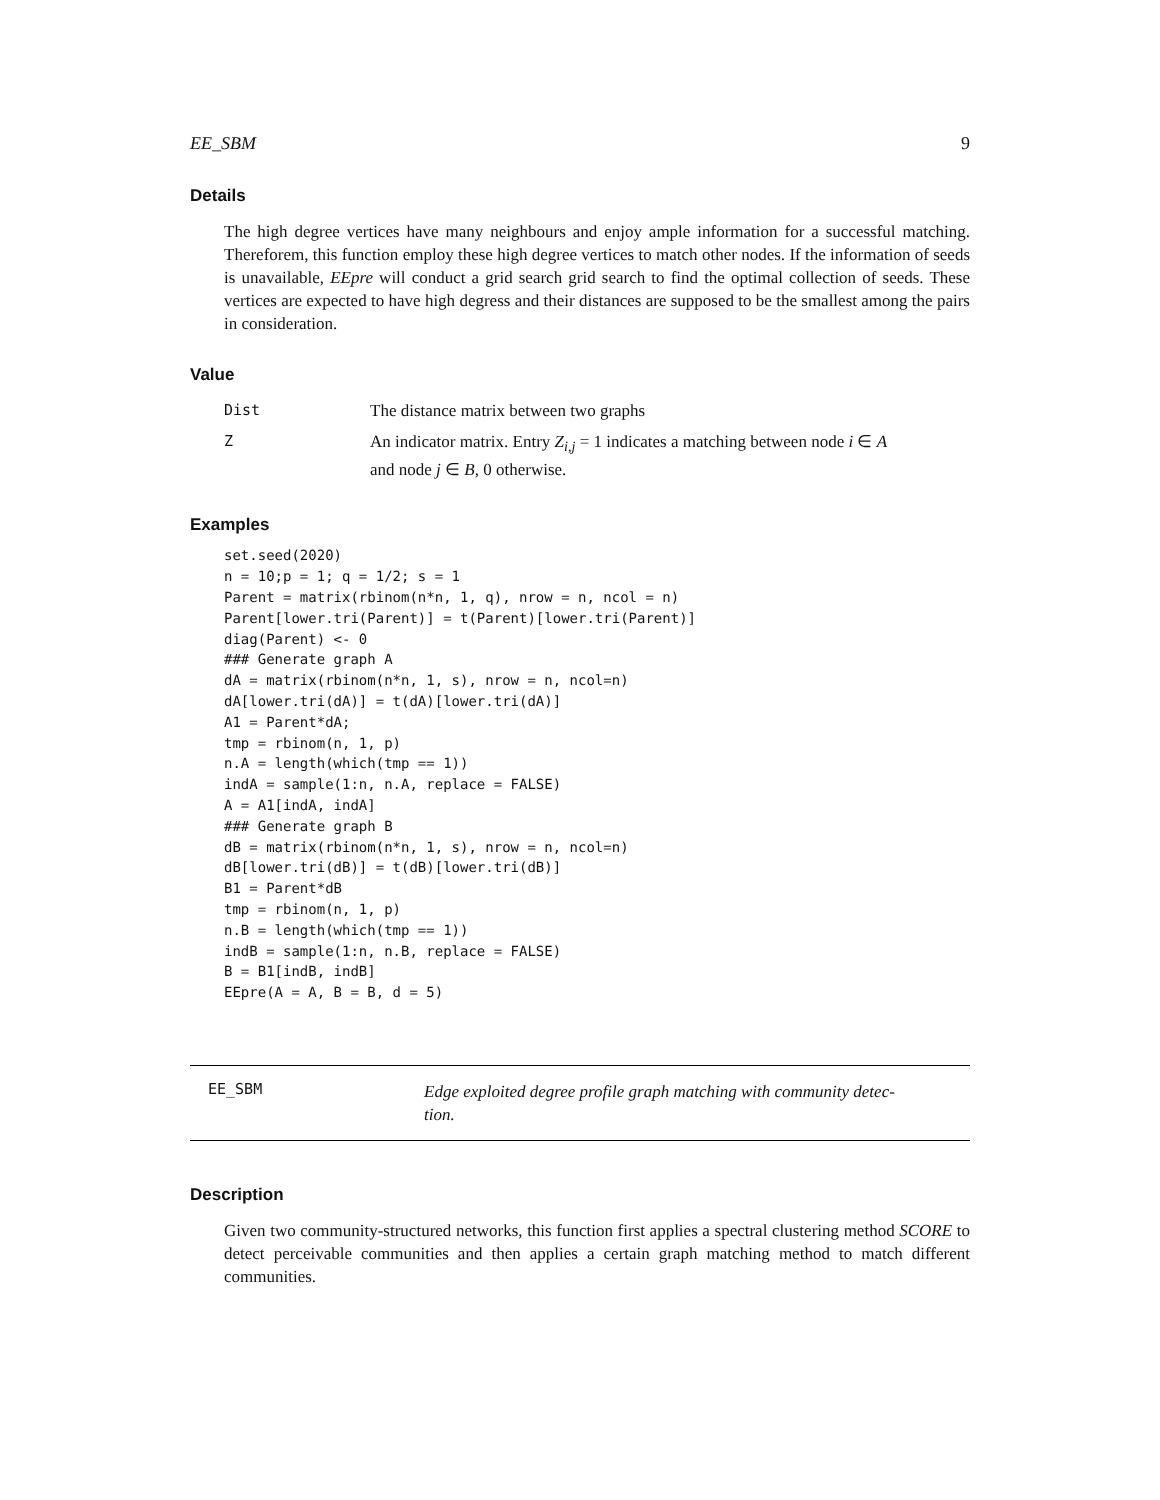EE_SBM 9
Details
The high degree vertices have many neighbours and enjoy ample information for a successful matching. Thereforem, this function employ these high degree vertices to match other nodes. If the information of seeds is unavailable, EEpre will conduct a grid search grid search to find the optimal collection of seeds. These vertices are expected to have high degress and their distances are supposed to be the smallest among the pairs in consideration.
Value
| Dist | The distance matrix between two graphs |
| Z | An indicator matrix. Entry Z<sub>i,j</sub> = 1 indicates a matching between node i ∈ A and node j ∈ B , 0 otherwise. |
Examples
set.seed(2020)
n = 10;p = 1; q = 1/2; s = 1
Parent = matrix(rbinom(n*n, 1, q), nrow = n, ncol = n)
Parent[lower.tri(Parent)] = t(Parent)[lower.tri(Parent)]
diag(Parent) <- 0
### Generate graph A
dA = matrix(rbinom(n*n, 1, s), nrow = n, ncol=n)
dA[lower.tri(dA)] = t(dA)[lower.tri(dA)]
A1 = Parent*dA;
tmp = rbinom(n, 1, p)
n.A = length(which(tmp == 1))
indA = sample(1:n, n.A, replace = FALSE)
A = A1[indA, indA]
### Generate graph B
dB = matrix(rbinom(n*n, 1, s), nrow = n, ncol=n)
dB[lower.tri(dB)] = t(dB)[lower.tri(dB)]
B1 = Parent*dB
tmp = rbinom(n, 1, p)
n.B = length(which(tmp == 1))
indB = sample(1:n, n.B, replace = FALSE)
B = B1[indB, indB]
EEpre(A = A, B = B, d = 5)
EE_SBM Edge exploited degree profile graph matching with community detec-
tion.
Description
Given two community-structured networks, this function first applies a spectral clustering method SCORE to detect perceivable communities and then applies a certain graph matching method to match different communities.